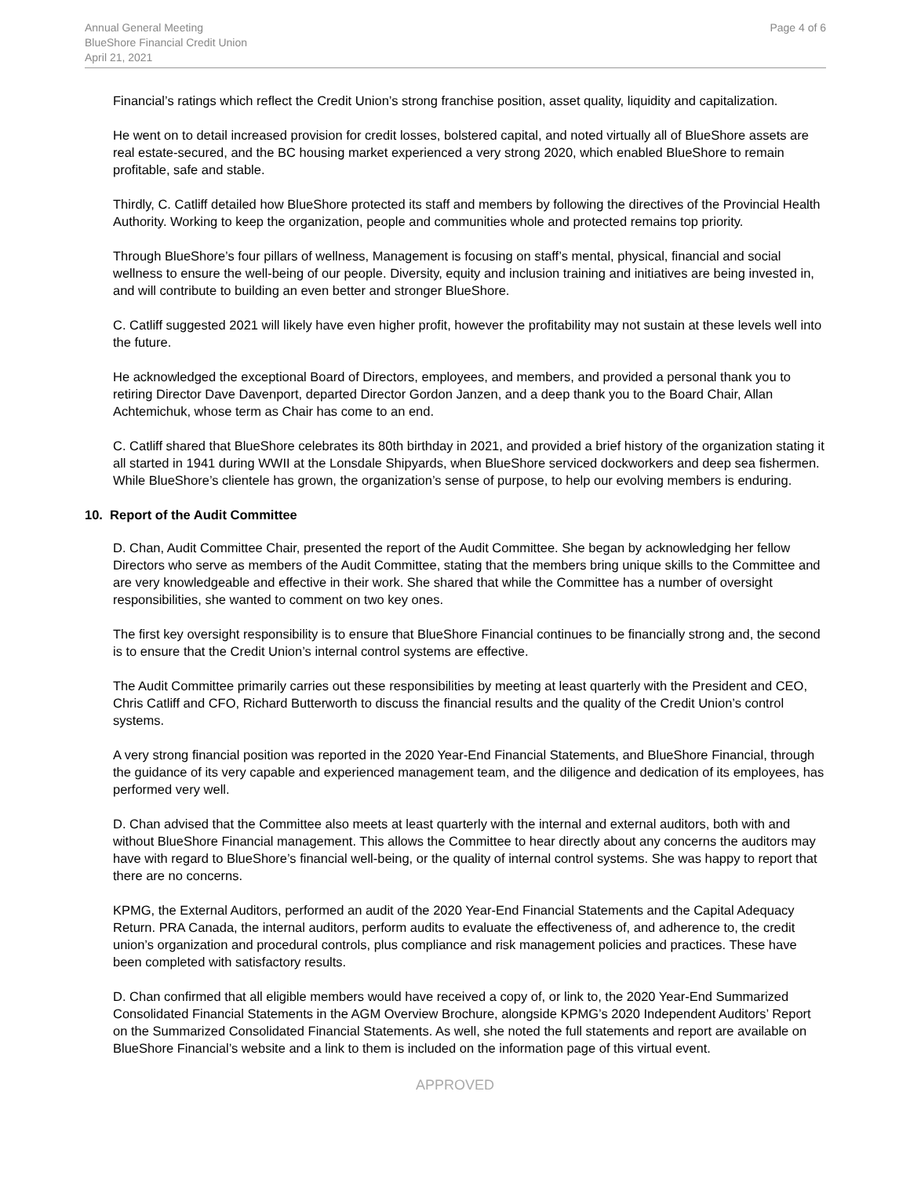Annual General Meeting
BlueShore Financial Credit Union
April 21, 2021
Page 4 of 6
Financial’s ratings which reflect the Credit Union’s strong franchise position, asset quality, liquidity and capitalization.
He went on to detail increased provision for credit losses, bolstered capital, and noted virtually all of BlueShore assets are real estate-secured, and the BC housing market experienced a very strong 2020, which enabled BlueShore to remain profitable, safe and stable.
Thirdly, C. Catliff detailed how BlueShore protected its staff and members by following the directives of the Provincial Health Authority. Working to keep the organization, people and communities whole and protected remains top priority.
Through BlueShore’s four pillars of wellness, Management is focusing on staff’s mental, physical, financial and social wellness to ensure the well-being of our people. Diversity, equity and inclusion training and initiatives are being invested in, and will contribute to building an even better and stronger BlueShore.
C. Catliff suggested 2021 will likely have even higher profit, however the profitability may not sustain at these levels well into the future.
He acknowledged the exceptional Board of Directors, employees, and members, and provided a personal thank you to retiring Director Dave Davenport, departed Director Gordon Janzen, and a deep thank you to the Board Chair, Allan Achtemichuk, whose term as Chair has come to an end.
C. Catliff shared that BlueShore celebrates its 80th birthday in 2021, and provided a brief history of the organization stating it all started in 1941 during WWII at the Lonsdale Shipyards, when BlueShore serviced dockworkers and deep sea fishermen. While BlueShore’s clientele has grown, the organization’s sense of purpose, to help our evolving members is enduring.
10. Report of the Audit Committee
D. Chan, Audit Committee Chair, presented the report of the Audit Committee. She began by acknowledging her fellow Directors who serve as members of the Audit Committee, stating that the members bring unique skills to the Committee and are very knowledgeable and effective in their work. She shared that while the Committee has a number of oversight responsibilities, she wanted to comment on two key ones.
The first key oversight responsibility is to ensure that BlueShore Financial continues to be financially strong and, the second is to ensure that the Credit Union’s internal control systems are effective.
The Audit Committee primarily carries out these responsibilities by meeting at least quarterly with the President and CEO, Chris Catliff and CFO, Richard Butterworth to discuss the financial results and the quality of the Credit Union’s control systems.
A very strong financial position was reported in the 2020 Year-End Financial Statements, and BlueShore Financial, through the guidance of its very capable and experienced management team, and the diligence and dedication of its employees, has performed very well.
D. Chan advised that the Committee also meets at least quarterly with the internal and external auditors, both with and without BlueShore Financial management. This allows the Committee to hear directly about any concerns the auditors may have with regard to BlueShore’s financial well-being, or the quality of internal control systems. She was happy to report that there are no concerns.
KPMG, the External Auditors, performed an audit of the 2020 Year-End Financial Statements and the Capital Adequacy Return. PRA Canada, the internal auditors, perform audits to evaluate the effectiveness of, and adherence to, the credit union’s organization and procedural controls, plus compliance and risk management policies and practices. These have been completed with satisfactory results.
D. Chan confirmed that all eligible members would have received a copy of, or link to, the 2020 Year-End Summarized Consolidated Financial Statements in the AGM Overview Brochure, alongside KPMG’s 2020 Independent Auditors’ Report on the Summarized Consolidated Financial Statements. As well, she noted the full statements and report are available on BlueShore Financial’s website and a link to them is included on the information page of this virtual event.
APPROVED